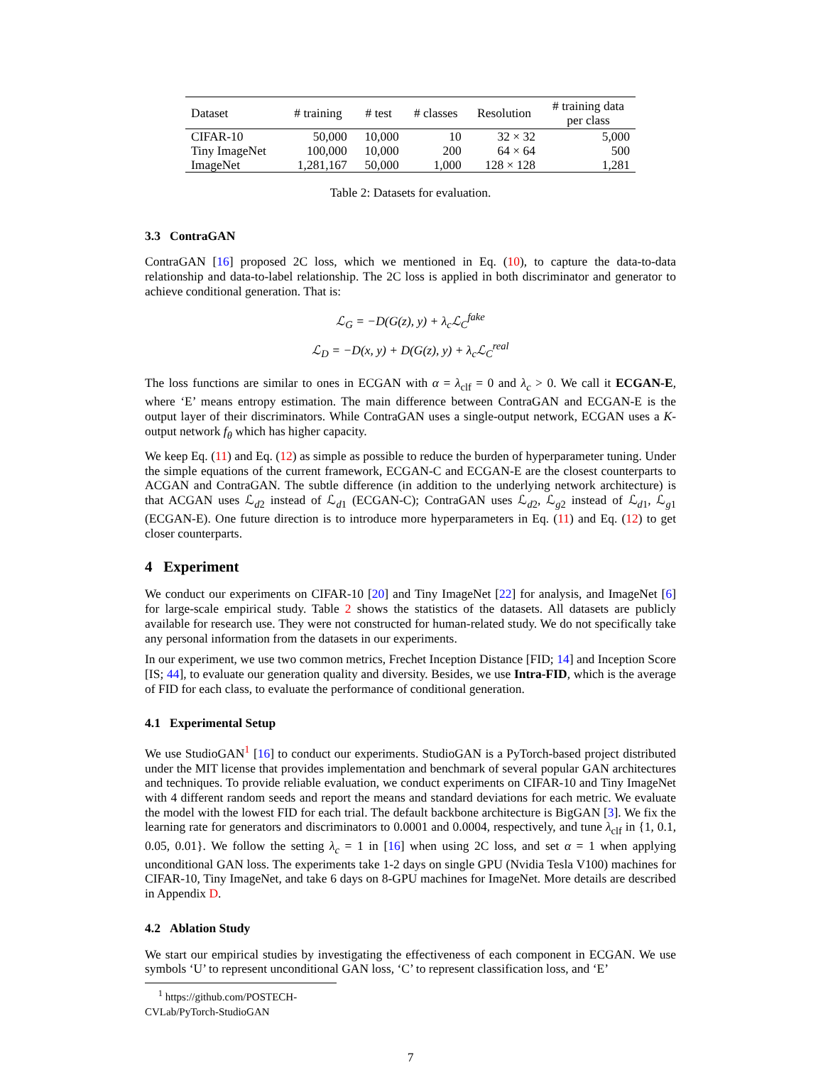| Dataset | # training | # test | # classes | Resolution | # training data per class |
| --- | --- | --- | --- | --- | --- |
| CIFAR-10 | 50,000 | 10,000 | 10 | 32 × 32 | 5,000 |
| Tiny ImageNet | 100,000 | 10,000 | 200 | 64 × 64 | 500 |
| ImageNet | 1,281,167 | 50,000 | 1,000 | 128 × 128 | 1,281 |
Table 2: Datasets for evaluation.
3.3 ContraGAN
ContraGAN [16] proposed 2C loss, which we mentioned in Eq. (10), to capture the data-to-data relationship and data-to-label relationship. The 2C loss is applied in both discriminator and generator to achieve conditional generation. That is:
ℒ<sub>G</sub> = −D(G(z), y) + λ<sub>c</sub>ℒ<sub>C</sub><sup>fake</sup>
ℒ<sub>D</sub> = −D(x, y) + D(G(z), y) + λ<sub>c</sub>ℒ<sub>C</sub><sup>real</sup>
The loss functions are similar to ones in ECGAN with α = λ<sub>clf</sub> = 0 and λ<sub>c</sub> > 0. We call it ECGAN-E, where ‘E’ means entropy estimation. The main difference between ContraGAN and ECGAN-E is the output layer of their discriminators. While ContraGAN uses a single-output network, ECGAN uses a K-output network f<sub>θ</sub> which has higher capacity.
We keep Eq. (11) and Eq. (12) as simple as possible to reduce the burden of hyperparameter tuning. Under the simple equations of the current framework, ECGAN-C and ECGAN-E are the closest counterparts to ACGAN and ContraGAN. The subtle difference (in addition to the underlying network architecture) is that ACGAN uses ℒ<sub>d2</sub> instead of ℒ<sub>d1</sub> (ECGAN-C); ContraGAN uses ℒ<sub>d2</sub>, ℒ<sub>g2</sub> instead of ℒ<sub>d1</sub>, ℒ<sub>g1</sub> (ECGAN-E). One future direction is to introduce more hyperparameters in Eq. (11) and Eq. (12) to get closer counterparts.
4 Experiment
We conduct our experiments on CIFAR-10 [20] and Tiny ImageNet [22] for analysis, and ImageNet [6] for large-scale empirical study. Table 2 shows the statistics of the datasets. All datasets are publicly available for research use. They were not constructed for human-related study. We do not specifically take any personal information from the datasets in our experiments.
In our experiment, we use two common metrics, Frechet Inception Distance [FID; 14] and Inception Score [IS; 44], to evaluate our generation quality and diversity. Besides, we use Intra-FID, which is the average of FID for each class, to evaluate the performance of conditional generation.
4.1 Experimental Setup
We use StudioGAN<sup>1</sup> [16] to conduct our experiments. StudioGAN is a PyTorch-based project distributed under the MIT license that provides implementation and benchmark of several popular GAN architectures and techniques. To provide reliable evaluation, we conduct experiments on CIFAR-10 and Tiny ImageNet with 4 different random seeds and report the means and standard deviations for each metric. We evaluate the model with the lowest FID for each trial. The default backbone architecture is BigGAN [3]. We fix the learning rate for generators and discriminators to 0.0001 and 0.0004, respectively, and tune λ<sub>clf</sub> in {1, 0.1, 0.05, 0.01}. We follow the setting λ<sub>c</sub> = 1 in [16] when using 2C loss, and set α = 1 when applying unconditional GAN loss. The experiments take 1-2 days on single GPU (Nvidia Tesla V100) machines for CIFAR-10, Tiny ImageNet, and take 6 days on 8-GPU machines for ImageNet. More details are described in Appendix D.
4.2 Ablation Study
We start our empirical studies by investigating the effectiveness of each component in ECGAN. We use symbols ‘U’ to represent unconditional GAN loss, ‘C’ to represent classification loss, and ‘E’
<sup>1</sup> https://github.com/POSTECH-CVLab/PyTorch-StudioGAN
7